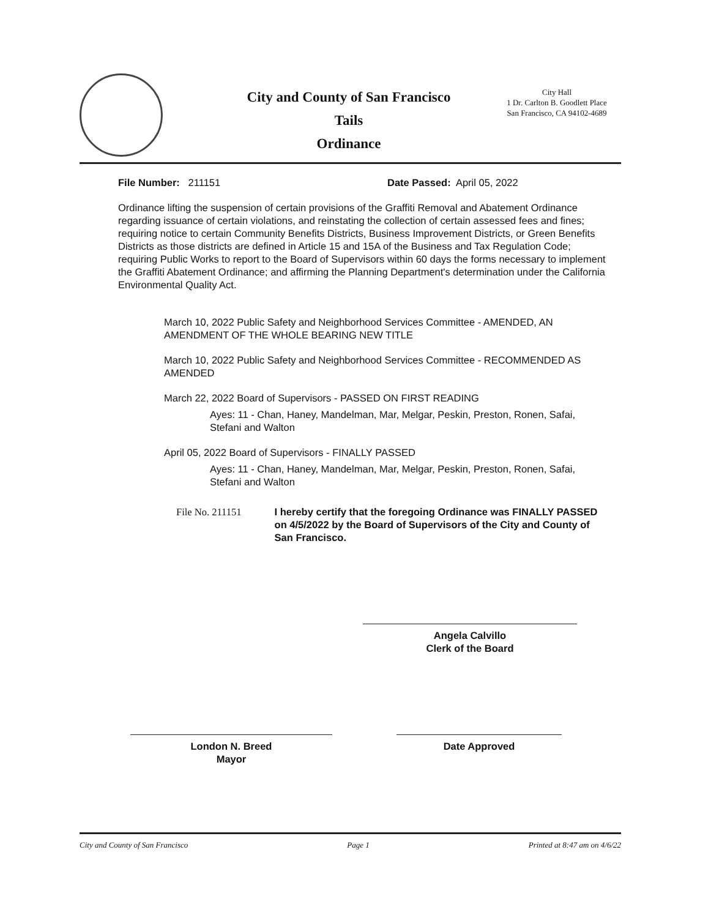City and County of San Francisco
Tails
Ordinance
City Hall
1 Dr. Carlton B. Goodlett Place
San Francisco, CA 94102-4689
File Number: 211151 Date Passed: April 05, 2022
Ordinance lifting the suspension of certain provisions of the Graffiti Removal and Abatement Ordinance regarding issuance of certain violations, and reinstating the collection of certain assessed fees and fines; requiring notice to certain Community Benefits Districts, Business Improvement Districts, or Green Benefits Districts as those districts are defined in Article 15 and 15A of the Business and Tax Regulation Code; requiring Public Works to report to the Board of Supervisors within 60 days the forms necessary to implement the Graffiti Abatement Ordinance; and affirming the Planning Department's determination under the California Environmental Quality Act.
March 10, 2022 Public Safety and Neighborhood Services Committee - AMENDED, AN AMENDMENT OF THE WHOLE BEARING NEW TITLE
March 10, 2022 Public Safety and Neighborhood Services Committee - RECOMMENDED AS AMENDED
March 22, 2022 Board of Supervisors - PASSED ON FIRST READING
Ayes: 11 - Chan, Haney, Mandelman, Mar, Melgar, Peskin, Preston, Ronen, Safai, Stefani and Walton
April 05, 2022 Board of Supervisors - FINALLY PASSED
Ayes: 11 - Chan, Haney, Mandelman, Mar, Melgar, Peskin, Preston, Ronen, Safai, Stefani and Walton
File No. 211151 I hereby certify that the foregoing Ordinance was FINALLY PASSED on 4/5/2022 by the Board of Supervisors of the City and County of San Francisco.
Angela Calvillo
Clerk of the Board
London N. Breed
Mayor
Date Approved
City and County of San Francisco Page 1 Printed at 8:47 am on 4/6/22